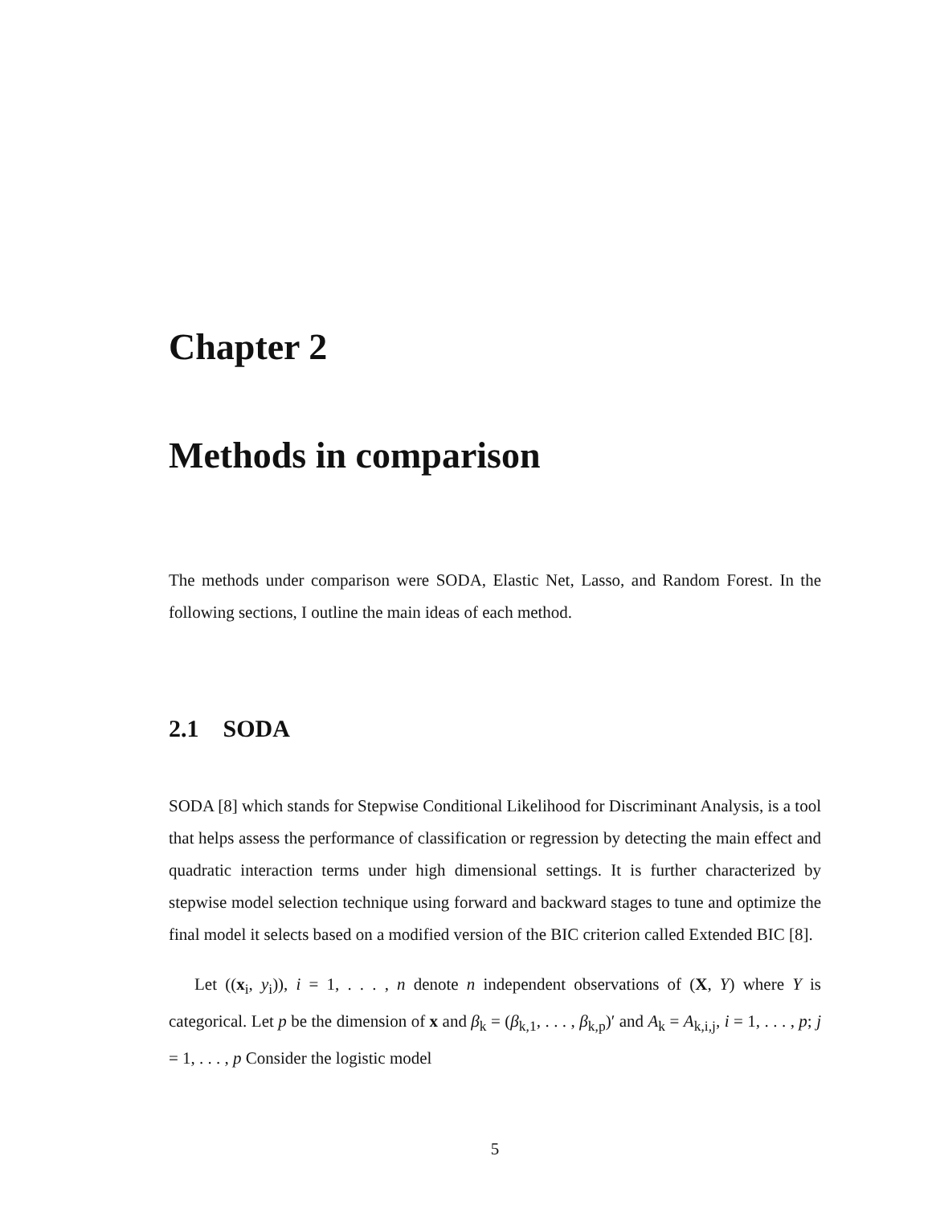Chapter 2
Methods in comparison
The methods under comparison were SODA, Elastic Net, Lasso, and Random Forest. In the following sections, I outline the main ideas of each method.
2.1 SODA
SODA [8] which stands for Stepwise Conditional Likelihood for Discriminant Analysis, is a tool that helps assess the performance of classification or regression by detecting the main effect and quadratic interaction terms under high dimensional settings. It is further characterized by stepwise model selection technique using forward and backward stages to tune and optimize the final model it selects based on a modified version of the BIC criterion called Extended BIC [8].
Let ((x<sub>i</sub>, y<sub>i</sub>)), i = 1, . . . , n denote n independent observations of (X, Y) where Y is categorical. Let p be the dimension of x and β<sub>k</sub> = (β<sub>k,1</sub>, . . . , β<sub>k,p</sub>)′ and A<sub>k</sub> = A<sub>k,i,j</sub>, i = 1, . . . , p; j = 1, . . . , p Consider the logistic model
5